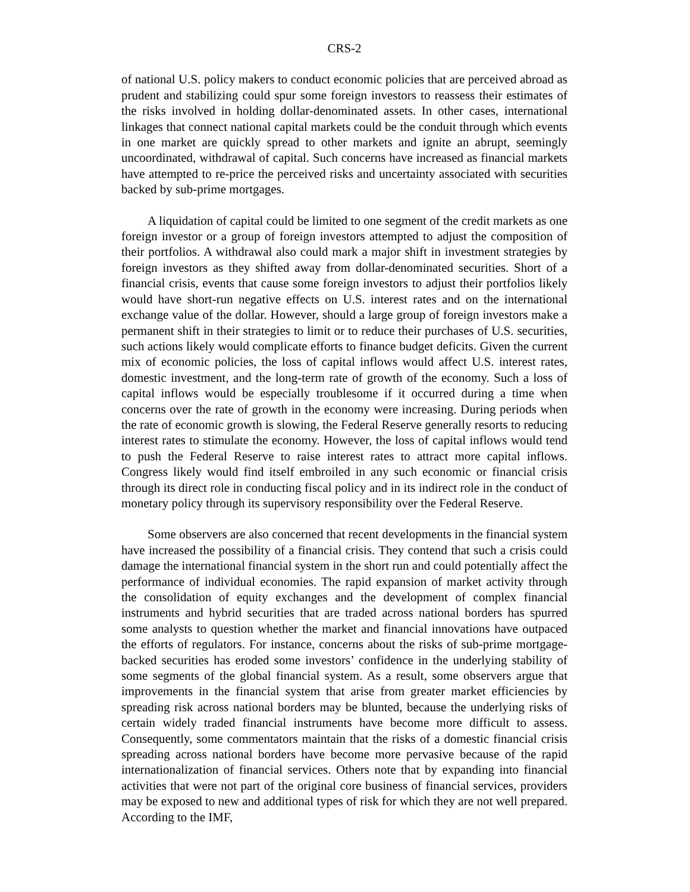CRS-2
of national U.S. policy makers to conduct economic policies that are perceived abroad as prudent and stabilizing could spur some foreign investors to reassess their estimates of the risks involved in holding dollar-denominated assets. In other cases, international linkages that connect national capital markets could be the conduit through which events in one market are quickly spread to other markets and ignite an abrupt, seemingly uncoordinated, withdrawal of capital. Such concerns have increased as financial markets have attempted to re-price the perceived risks and uncertainty associated with securities backed by sub-prime mortgages.
A liquidation of capital could be limited to one segment of the credit markets as one foreign investor or a group of foreign investors attempted to adjust the composition of their portfolios. A withdrawal also could mark a major shift in investment strategies by foreign investors as they shifted away from dollar-denominated securities. Short of a financial crisis, events that cause some foreign investors to adjust their portfolios likely would have short-run negative effects on U.S. interest rates and on the international exchange value of the dollar. However, should a large group of foreign investors make a permanent shift in their strategies to limit or to reduce their purchases of U.S. securities, such actions likely would complicate efforts to finance budget deficits. Given the current mix of economic policies, the loss of capital inflows would affect U.S. interest rates, domestic investment, and the long-term rate of growth of the economy. Such a loss of capital inflows would be especially troublesome if it occurred during a time when concerns over the rate of growth in the economy were increasing. During periods when the rate of economic growth is slowing, the Federal Reserve generally resorts to reducing interest rates to stimulate the economy. However, the loss of capital inflows would tend to push the Federal Reserve to raise interest rates to attract more capital inflows. Congress likely would find itself embroiled in any such economic or financial crisis through its direct role in conducting fiscal policy and in its indirect role in the conduct of monetary policy through its supervisory responsibility over the Federal Reserve.
Some observers are also concerned that recent developments in the financial system have increased the possibility of a financial crisis. They contend that such a crisis could damage the international financial system in the short run and could potentially affect the performance of individual economies. The rapid expansion of market activity through the consolidation of equity exchanges and the development of complex financial instruments and hybrid securities that are traded across national borders has spurred some analysts to question whether the market and financial innovations have outpaced the efforts of regulators. For instance, concerns about the risks of sub-prime mortgage-backed securities has eroded some investors’ confidence in the underlying stability of some segments of the global financial system. As a result, some observers argue that improvements in the financial system that arise from greater market efficiencies by spreading risk across national borders may be blunted, because the underlying risks of certain widely traded financial instruments have become more difficult to assess. Consequently, some commentators maintain that the risks of a domestic financial crisis spreading across national borders have become more pervasive because of the rapid internationalization of financial services. Others note that by expanding into financial activities that were not part of the original core business of financial services, providers may be exposed to new and additional types of risk for which they are not well prepared. According to the IMF,